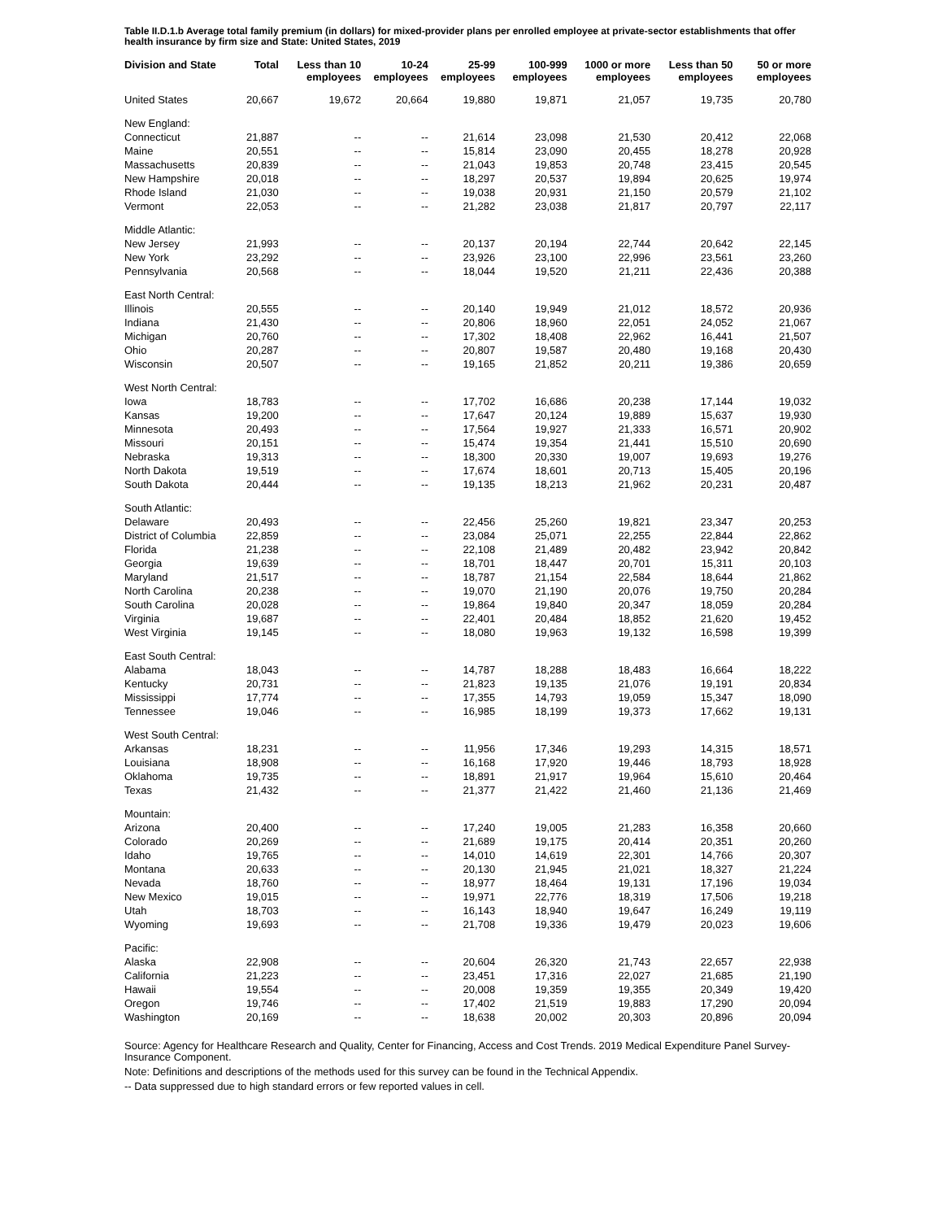Table II.D.1.b Average total family premium (in dollars) for mixed-provider plans per enrolled employee at private-sector establishments that offer health insurance by firm size and State: United States, 2019
| Division and State | Total | Less than 10 employees | 10-24 employees | 25-99 employees | 100-999 employees | 1000 or more employees | Less than 50 employees | 50 or more employees |
| --- | --- | --- | --- | --- | --- | --- | --- | --- |
| United States | 20,667 | 19,672 | 20,664 | 19,880 | 19,871 | 21,057 | 19,735 | 20,780 |
| New England: | | | | | | | | |
| Connecticut | 21,887 | -- | -- | 21,614 | 23,098 | 21,530 | 20,412 | 22,068 |
| Maine | 20,551 | -- | -- | 15,814 | 23,090 | 20,455 | 18,278 | 20,928 |
| Massachusetts | 20,839 | -- | -- | 21,043 | 19,853 | 20,748 | 23,415 | 20,545 |
| New Hampshire | 20,018 | -- | -- | 18,297 | 20,537 | 19,894 | 20,625 | 19,974 |
| Rhode Island | 21,030 | -- | -- | 19,038 | 20,931 | 21,150 | 20,579 | 21,102 |
| Vermont | 22,053 | -- | -- | 21,282 | 23,038 | 21,817 | 20,797 | 22,117 |
| Middle Atlantic: | | | | | | | | |
| New Jersey | 21,993 | -- | -- | 20,137 | 20,194 | 22,744 | 20,642 | 22,145 |
| New York | 23,292 | -- | -- | 23,926 | 23,100 | 22,996 | 23,561 | 23,260 |
| Pennsylvania | 20,568 | -- | -- | 18,044 | 19,520 | 21,211 | 22,436 | 20,388 |
| East North Central: | | | | | | | | |
| Illinois | 20,555 | -- | -- | 20,140 | 19,949 | 21,012 | 18,572 | 20,936 |
| Indiana | 21,430 | -- | -- | 20,806 | 18,960 | 22,051 | 24,052 | 21,067 |
| Michigan | 20,760 | -- | -- | 17,302 | 18,408 | 22,962 | 16,441 | 21,507 |
| Ohio | 20,287 | -- | -- | 20,807 | 19,587 | 20,480 | 19,168 | 20,430 |
| Wisconsin | 20,507 | -- | -- | 19,165 | 21,852 | 20,211 | 19,386 | 20,659 |
| West North Central: | | | | | | | | |
| Iowa | 18,783 | -- | -- | 17,702 | 16,686 | 20,238 | 17,144 | 19,032 |
| Kansas | 19,200 | -- | -- | 17,647 | 20,124 | 19,889 | 15,637 | 19,930 |
| Minnesota | 20,493 | -- | -- | 17,564 | 19,927 | 21,333 | 16,571 | 20,902 |
| Missouri | 20,151 | -- | -- | 15,474 | 19,354 | 21,441 | 15,510 | 20,690 |
| Nebraska | 19,313 | -- | -- | 18,300 | 20,330 | 19,007 | 19,693 | 19,276 |
| North Dakota | 19,519 | -- | -- | 17,674 | 18,601 | 20,713 | 15,405 | 20,196 |
| South Dakota | 20,444 | -- | -- | 19,135 | 18,213 | 21,962 | 20,231 | 20,487 |
| South Atlantic: | | | | | | | | |
| Delaware | 20,493 | -- | -- | 22,456 | 25,260 | 19,821 | 23,347 | 20,253 |
| District of Columbia | 22,859 | -- | -- | 23,084 | 25,071 | 22,255 | 22,844 | 22,862 |
| Florida | 21,238 | -- | -- | 22,108 | 21,489 | 20,482 | 23,942 | 20,842 |
| Georgia | 19,639 | -- | -- | 18,701 | 18,447 | 20,701 | 15,311 | 20,103 |
| Maryland | 21,517 | -- | -- | 18,787 | 21,154 | 22,584 | 18,644 | 21,862 |
| North Carolina | 20,238 | -- | -- | 19,070 | 21,190 | 20,076 | 19,750 | 20,284 |
| South Carolina | 20,028 | -- | -- | 19,864 | 19,840 | 20,347 | 18,059 | 20,284 |
| Virginia | 19,687 | -- | -- | 22,401 | 20,484 | 18,852 | 21,620 | 19,452 |
| West Virginia | 19,145 | -- | -- | 18,080 | 19,963 | 19,132 | 16,598 | 19,399 |
| East South Central: | | | | | | | | |
| Alabama | 18,043 | -- | -- | 14,787 | 18,288 | 18,483 | 16,664 | 18,222 |
| Kentucky | 20,731 | -- | -- | 21,823 | 19,135 | 21,076 | 19,191 | 20,834 |
| Mississippi | 17,774 | -- | -- | 17,355 | 14,793 | 19,059 | 15,347 | 18,090 |
| Tennessee | 19,046 | -- | -- | 16,985 | 18,199 | 19,373 | 17,662 | 19,131 |
| West South Central: | | | | | | | | |
| Arkansas | 18,231 | -- | -- | 11,956 | 17,346 | 19,293 | 14,315 | 18,571 |
| Louisiana | 18,908 | -- | -- | 16,168 | 17,920 | 19,446 | 18,793 | 18,928 |
| Oklahoma | 19,735 | -- | -- | 18,891 | 21,917 | 19,964 | 15,610 | 20,464 |
| Texas | 21,432 | -- | -- | 21,377 | 21,422 | 21,460 | 21,136 | 21,469 |
| Mountain: | | | | | | | | |
| Arizona | 20,400 | -- | -- | 17,240 | 19,005 | 21,283 | 16,358 | 20,660 |
| Colorado | 20,269 | -- | -- | 21,689 | 19,175 | 20,414 | 20,351 | 20,260 |
| Idaho | 19,765 | -- | -- | 14,010 | 14,619 | 22,301 | 14,766 | 20,307 |
| Montana | 20,633 | -- | -- | 20,130 | 21,945 | 21,021 | 18,327 | 21,224 |
| Nevada | 18,760 | -- | -- | 18,977 | 18,464 | 19,131 | 17,196 | 19,034 |
| New Mexico | 19,015 | -- | -- | 19,971 | 22,776 | 18,319 | 17,506 | 19,218 |
| Utah | 18,703 | -- | -- | 16,143 | 18,940 | 19,647 | 16,249 | 19,119 |
| Wyoming | 19,693 | -- | -- | 21,708 | 19,336 | 19,479 | 20,023 | 19,606 |
| Pacific: | | | | | | | | |
| Alaska | 22,908 | -- | -- | 20,604 | 26,320 | 21,743 | 22,657 | 22,938 |
| California | 21,223 | -- | -- | 23,451 | 17,316 | 22,027 | 21,685 | 21,190 |
| Hawaii | 19,554 | -- | -- | 20,008 | 19,359 | 19,355 | 20,349 | 19,420 |
| Oregon | 19,746 | -- | -- | 17,402 | 21,519 | 19,883 | 17,290 | 20,094 |
| Washington | 20,169 | -- | -- | 18,638 | 20,002 | 20,303 | 20,896 | 20,094 |
Source: Agency for Healthcare Research and Quality, Center for Financing, Access and Cost Trends. 2019 Medical Expenditure Panel Survey-Insurance Component.
Note: Definitions and descriptions of the methods used for this survey can be found in the Technical Appendix.
-- Data suppressed due to high standard errors or few reported values in cell.